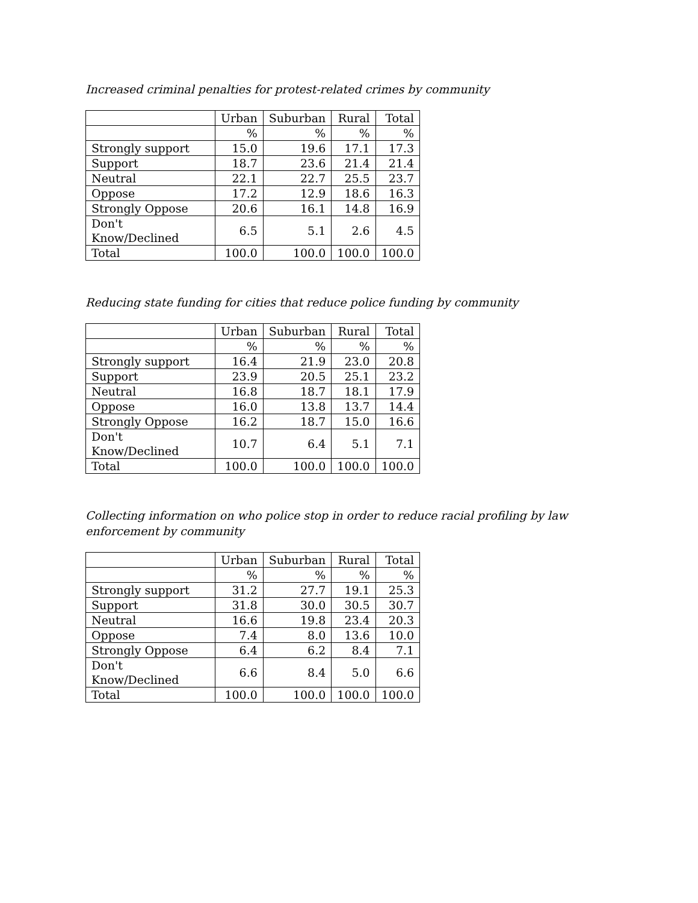Increased criminal penalties for protest-related crimes by community
| | Urban | Suburban | Rural | Total |
| --- | --- | --- | --- | --- |
| | % | % | % | % |
| Strongly support | 15.0 | 19.6 | 17.1 | 17.3 |
| Support | 18.7 | 23.6 | 21.4 | 21.4 |
| Neutral | 22.1 | 22.7 | 25.5 | 23.7 |
| Oppose | 17.2 | 12.9 | 18.6 | 16.3 |
| Strongly Oppose | 20.6 | 16.1 | 14.8 | 16.9 |
| Don't Know/Declined | 6.5 | 5.1 | 2.6 | 4.5 |
| Total | 100.0 | 100.0 | 100.0 | 100.0 |
Reducing state funding for cities that reduce police funding by community
| | Urban | Suburban | Rural | Total |
| --- | --- | --- | --- | --- |
| | % | % | % | % |
| Strongly support | 16.4 | 21.9 | 23.0 | 20.8 |
| Support | 23.9 | 20.5 | 25.1 | 23.2 |
| Neutral | 16.8 | 18.7 | 18.1 | 17.9 |
| Oppose | 16.0 | 13.8 | 13.7 | 14.4 |
| Strongly Oppose | 16.2 | 18.7 | 15.0 | 16.6 |
| Don't Know/Declined | 10.7 | 6.4 | 5.1 | 7.1 |
| Total | 100.0 | 100.0 | 100.0 | 100.0 |
Collecting information on who police stop in order to reduce racial profiling by law enforcement by community
| | Urban | Suburban | Rural | Total |
| --- | --- | --- | --- | --- |
| | % | % | % | % |
| Strongly support | 31.2 | 27.7 | 19.1 | 25.3 |
| Support | 31.8 | 30.0 | 30.5 | 30.7 |
| Neutral | 16.6 | 19.8 | 23.4 | 20.3 |
| Oppose | 7.4 | 8.0 | 13.6 | 10.0 |
| Strongly Oppose | 6.4 | 6.2 | 8.4 | 7.1 |
| Don't Know/Declined | 6.6 | 8.4 | 5.0 | 6.6 |
| Total | 100.0 | 100.0 | 100.0 | 100.0 |